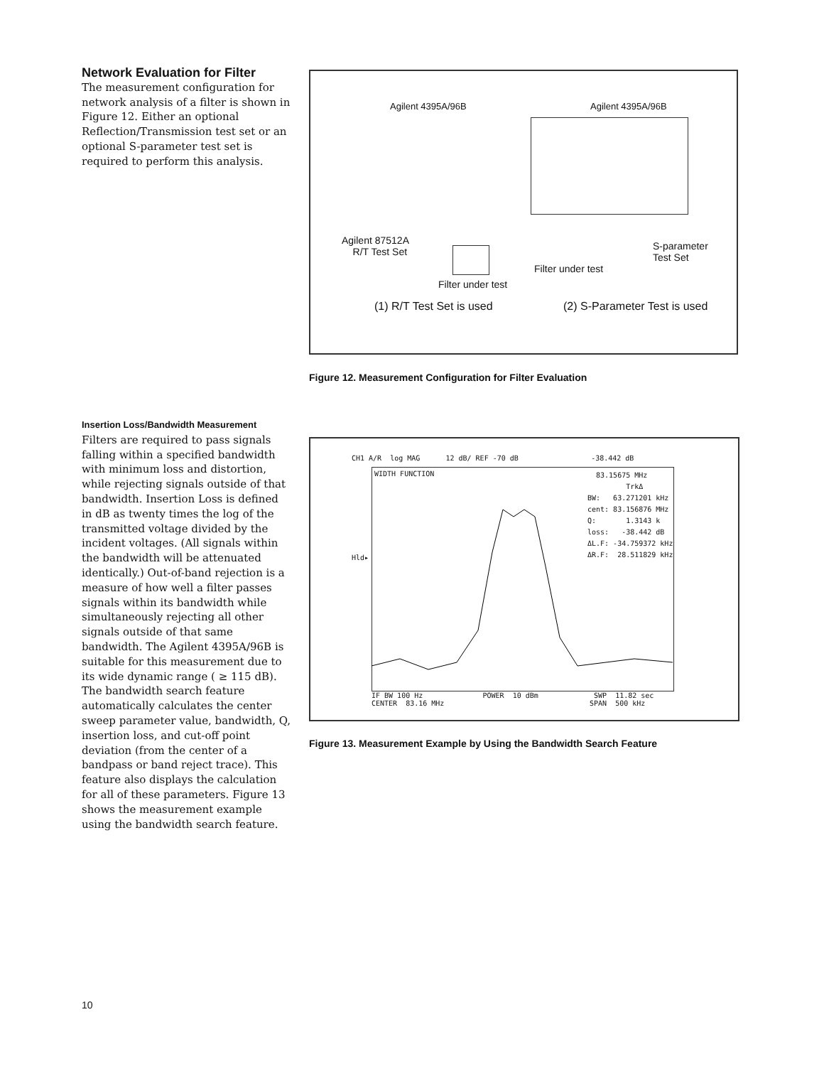Network Evaluation for Filter
The measurement configuration for network analysis of a filter is shown in Figure 12. Either an optional Reflection/Transmission test set or an optional S-parameter test set is required to perform this analysis.
Agilent 4395A/96B Agilent 4395A/96B
Agilent 87512A
R/T Test Set
S-parameter
Test Set
Filter under test
Filter under test
(1) R/T Test Set is used (2) S-Parameter Test is used
Figure 12. Measurement Configuration for Filter Evaluation
Insertion Loss/Bandwidth Measurement
Filters are required to pass signals falling within a specified bandwidth with minimum loss and distortion, while rejecting signals outside of that bandwidth. Insertion Loss is defined in dB as twenty times the log of the transmitted voltage divided by the incident voltages. (All signals within the bandwidth will be attenuated identically.) Out-of-band rejection is a measure of how well a filter passes signals within its bandwidth while simultaneously rejecting all other signals outside of that same bandwidth. The Agilent 4395A/96B is suitable for this measurement due to its wide dynamic range ( ≥ 115 dB). The bandwidth search feature automatically calculates the center sweep parameter value, bandwidth, Q, insertion loss, and cut-off point deviation (from the center of a bandpass or band reject trace). This feature also displays the calculation for all of these parameters. Figure 13 shows the measurement example using the bandwidth search feature.
CH1 A/R log MAG 12 dB/ REF -70 dB -38.442 dB
WIDTH FUNCTION
83.15675 MHz TrkΔ BW: 63.271201 kHz cent: 83.156876 MHz Q: 1.3143 k loss: -38.442 dB ΔL.F: -34.759372 kHz ΔR.F: 28.511829 kHz
Hld▸
IF BW 100 Hz POWER 10 dBm SWP 11.82 sec CENTER 83.16 MHz SPAN 500 kHz
Figure 13. Measurement Example by Using the Bandwidth Search Feature
10